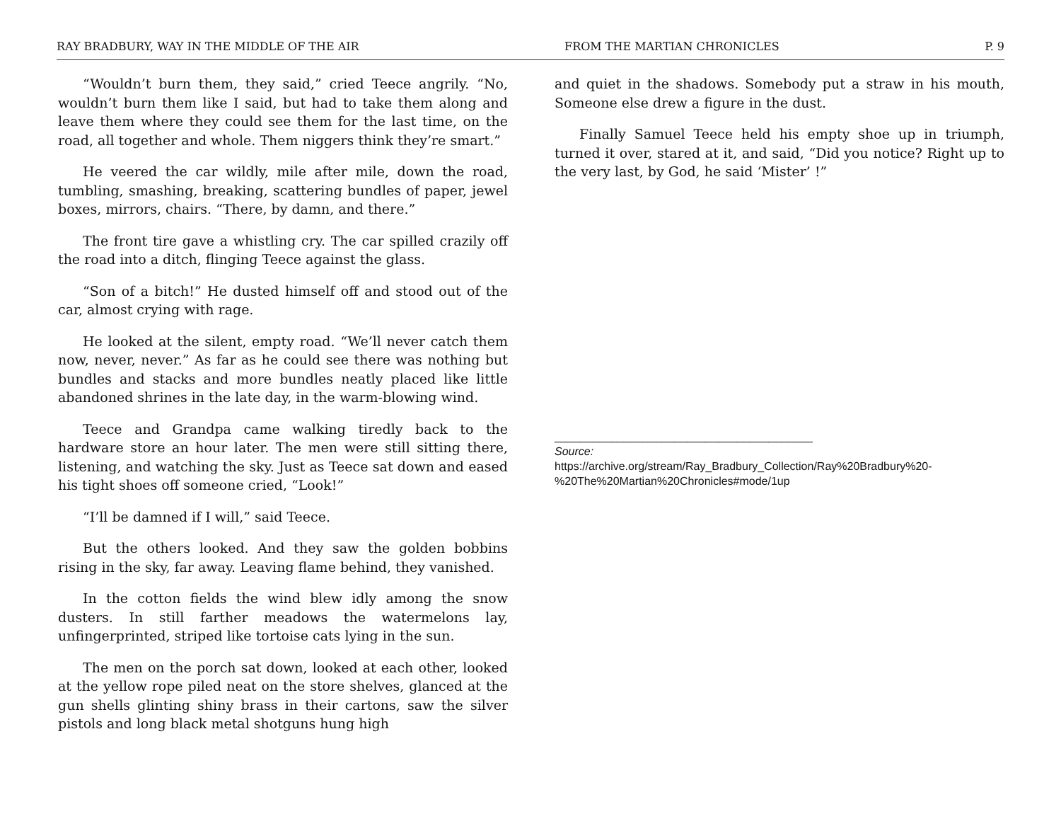RAY BRADBURY, WAY IN THE MIDDLE OF THE AIR FROM THE MARTIAN CHRONICLES P. 9
“Wouldn’t burn them, they said,” cried Teece angrily. “No, wouldn’t burn them like I said, but had to take them along and leave them where they could see them for the last time, on the road, all together and whole. Them niggers think they’re smart.”
He veered the car wildly, mile after mile, down the road, tumbling, smashing, breaking, scattering bundles of paper, jewel boxes, mirrors, chairs. “There, by damn, and there.”
The front tire gave a whistling cry. The car spilled crazily off the road into a ditch, flinging Teece against the glass.
“Son of a bitch!” He dusted himself off and stood out of the car, almost crying with rage.
He looked at the silent, empty road. “We’ll never catch them now, never, never.” As far as he could see there was nothing but bundles and stacks and more bundles neatly placed like little abandoned shrines in the late day, in the warm-blowing wind.
Teece and Grandpa came walking tiredly back to the hardware store an hour later. The men were still sitting there, listening, and watching the sky. Just as Teece sat down and eased his tight shoes off someone cried, “Look!”
“I’ll be damned if I will,” said Teece.
But the others looked. And they saw the golden bobbins rising in the sky, far away. Leaving flame behind, they vanished.
In the cotton fields the wind blew idly among the snow dusters. In still farther meadows the watermelons lay, unfingerprinted, striped like tortoise cats lying in the sun.
The men on the porch sat down, looked at each other, looked at the yellow rope piled neat on the store shelves, glanced at the gun shells glinting shiny brass in their cartons, saw the silver pistols and long black metal shotguns hung high
and quiet in the shadows. Somebody put a straw in his mouth, Someone else drew a figure in the dust.
Finally Samuel Teece held his empty shoe up in triumph, turned it over, stared at it, and said, “Did you notice? Right up to the very last, by God, he said ‘Mister’ !”
_________________________________________
Source:
https://archive.org/stream/Ray_Bradbury_Collection/Ray%20Bradbury%20-%20The%20Martian%20Chronicles#mode/1up